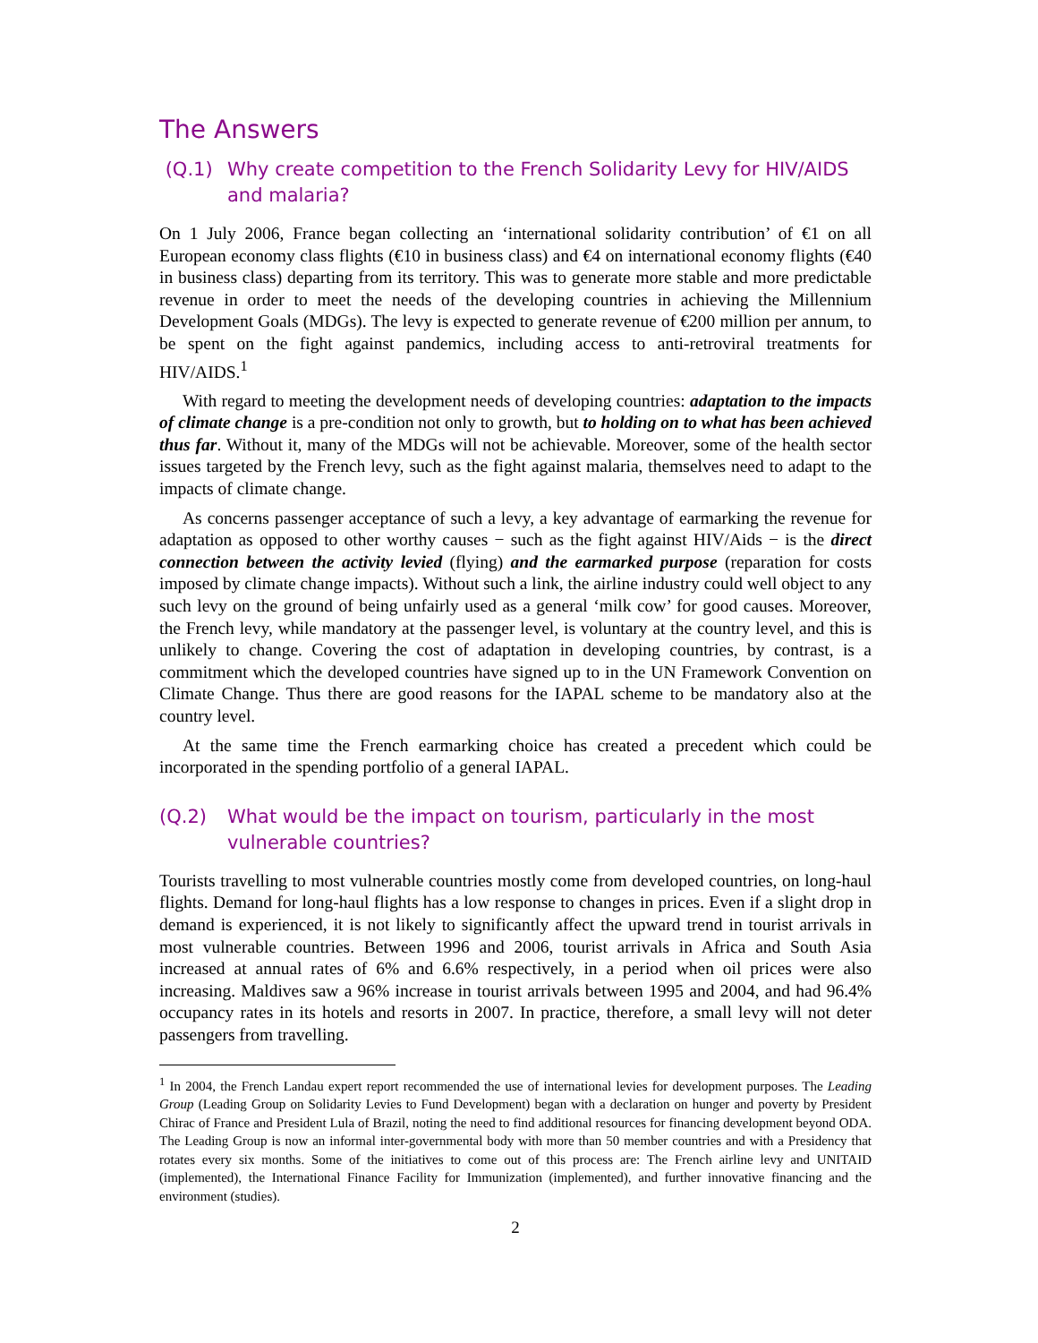The Answers
(Q.1) Why create competition to the French Solidarity Levy for HIV/AIDS and malaria?
On 1 July 2006, France began collecting an ‘international solidarity contribution’ of €1 on all European economy class flights (€10 in business class) and €4 on international economy flights (€40 in business class) departing from its territory. This was to generate more stable and more predictable revenue in order to meet the needs of the developing countries in achieving the Millennium Development Goals (MDGs). The levy is expected to generate revenue of €200 million per annum, to be spent on the fight against pandemics, including access to anti-retroviral treatments for HIV/AIDS.<sup>1</sup>
With regard to meeting the development needs of developing countries: adaptation to the impacts of climate change is a pre-condition not only to growth, but to holding on to what has been achieved thus far. Without it, many of the MDGs will not be achievable. Moreover, some of the health sector issues targeted by the French levy, such as the fight against malaria, themselves need to adapt to the impacts of climate change.
As concerns passenger acceptance of such a levy, a key advantage of earmarking the revenue for adaptation as opposed to other worthy causes − such as the fight against HIV/Aids − is the direct connection between the activity levied (flying) and the earmarked purpose (reparation for costs imposed by climate change impacts). Without such a link, the airline industry could well object to any such levy on the ground of being unfairly used as a general ‘milk cow’ for good causes. Moreover, the French levy, while mandatory at the passenger level, is voluntary at the country level, and this is unlikely to change. Covering the cost of adaptation in developing countries, by contrast, is a commitment which the developed countries have signed up to in the UN Framework Convention on Climate Change. Thus there are good reasons for the IAPAL scheme to be mandatory also at the country level.
At the same time the French earmarking choice has created a precedent which could be incorporated in the spending portfolio of a general IAPAL.
(Q.2) What would be the impact on tourism, particularly in the most vulnerable countries?
Tourists travelling to most vulnerable countries mostly come from developed countries, on long-haul flights. Demand for long-haul flights has a low response to changes in prices. Even if a slight drop in demand is experienced, it is not likely to significantly affect the upward trend in tourist arrivals in most vulnerable countries. Between 1996 and 2006, tourist arrivals in Africa and South Asia increased at annual rates of 6% and 6.6% respectively, in a period when oil prices were also increasing. Maldives saw a 96% increase in tourist arrivals between 1995 and 2004, and had 96.4% occupancy rates in its hotels and resorts in 2007. In practice, therefore, a small levy will not deter passengers from travelling.
<sup>1</sup> In 2004, the French Landau expert report recommended the use of international levies for development purposes. The Leading Group (Leading Group on Solidarity Levies to Fund Development) began with a declaration on hunger and poverty by President Chirac of France and President Lula of Brazil, noting the need to find additional resources for financing development beyond ODA. The Leading Group is now an informal inter-governmental body with more than 50 member countries and with a Presidency that rotates every six months. Some of the initiatives to come out of this process are: The French airline levy and UNITAID (implemented), the International Finance Facility for Immunization (implemented), and further innovative financing and the environment (studies).
2